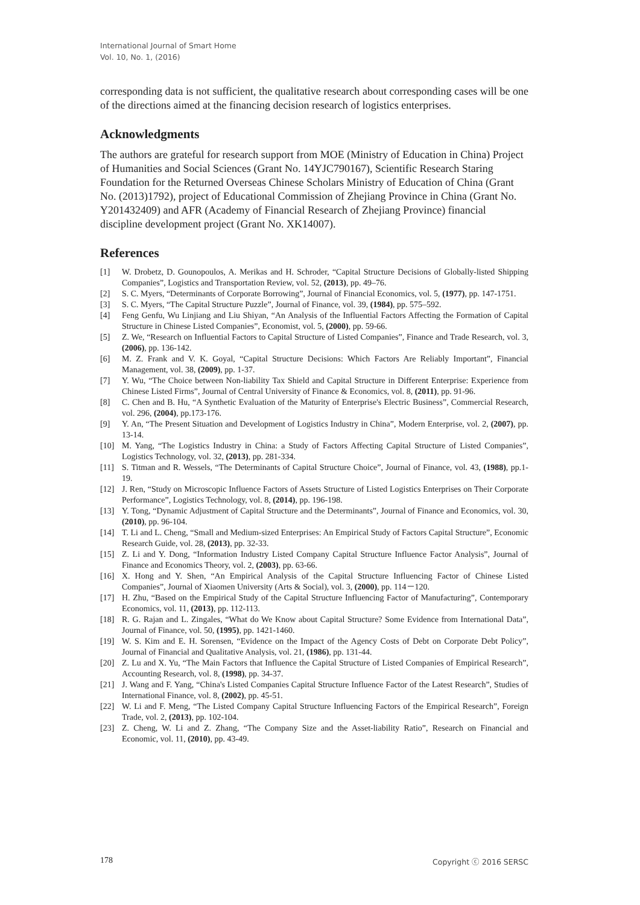International Journal of Smart Home
Vol. 10, No. 1, (2016)
corresponding data is not sufficient, the qualitative research about corresponding cases will be one of the directions aimed at the financing decision research of logistics enterprises.
Acknowledgments
The authors are grateful for research support from MOE (Ministry of Education in China) Project of Humanities and Social Sciences (Grant No. 14YJC790167), Scientific Research Staring Foundation for the Returned Overseas Chinese Scholars Ministry of Education of China (Grant No. (2013)1792), project of Educational Commission of Zhejiang Province in China (Grant No. Y201432409) and AFR (Academy of Financial Research of Zhejiang Province) financial discipline development project (Grant No. XK14007).
References
[1] W. Drobetz, D. Gounopoulos, A. Merikas and H. Schroder, “Capital Structure Decisions of Globally-listed Shipping Companies”, Logistics and Transportation Review, vol. 52, (2013), pp. 49–76.
[2] S. C. Myers, “Determinants of Corporate Borrowing”, Journal of Financial Economics, vol. 5, (1977), pp. 147-1751.
[3] S. C. Myers, “The Capital Structure Puzzle”, Journal of Finance, vol. 39, (1984), pp. 575–592.
[4] Feng Genfu, Wu Linjiang and Liu Shiyan, “An Analysis of the Influential Factors Affecting the Formation of Capital Structure in Chinese Listed Companies”, Economist, vol. 5, (2000), pp. 59-66.
[5] Z. We, “Research on Influential Factors to Capital Structure of Listed Companies”, Finance and Trade Research, vol. 3, (2006), pp. 136-142.
[6] M. Z. Frank and V. K. Goyal, “Capital Structure Decisions: Which Factors Are Reliably Important”, Financial Management, vol. 38, (2009), pp. 1-37.
[7] Y. Wu, “The Choice between Non-liability Tax Shield and Capital Structure in Different Enterprise: Experience from Chinese Listed Firms”, Journal of Central University of Finance & Economics, vol. 8, (2011), pp. 91-96.
[8] C. Chen and B. Hu, “A Synthetic Evaluation of the Maturity of Enterprise's Electric Business”, Commercial Research, vol. 296, (2004), pp.173-176.
[9] Y. An, “The Present Situation and Development of Logistics Industry in China”, Modern Enterprise, vol. 2, (2007), pp. 13-14.
[10] M. Yang, “The Logistics Industry in China: a Study of Factors Affecting Capital Structure of Listed Companies”, Logistics Technology, vol. 32, (2013), pp. 281-334.
[11] S. Titman and R. Wessels, “The Determinants of Capital Structure Choice”, Journal of Finance, vol. 43, (1988), pp.1-19.
[12] J. Ren, “Study on Microscopic Influence Factors of Assets Structure of Listed Logistics Enterprises on Their Corporate Performance”, Logistics Technology, vol. 8, (2014), pp. 196-198.
[13] Y. Tong, “Dynamic Adjustment of Capital Structure and the Determinants”, Journal of Finance and Economics, vol. 30, (2010), pp. 96-104.
[14] T. Li and L. Cheng, “Small and Medium-sized Enterprises: An Empirical Study of Factors Capital Structure”, Economic Research Guide, vol. 28, (2013), pp. 32-33.
[15] Z. Li and Y. Dong, “Information Industry Listed Company Capital Structure Influence Factor Analysis”, Journal of Finance and Economics Theory, vol. 2, (2003), pp. 63-66.
[16] X. Hong and Y. Shen, “An Empirical Analysis of the Capital Structure Influencing Factor of Chinese Listed Companies”, Journal of Xiaomen University (Arts & Social), vol. 3, (2000), pp. 114－120.
[17] H. Zhu, “Based on the Empirical Study of the Capital Structure Influencing Factor of Manufacturing”, Contemporary Economics, vol. 11, (2013), pp. 112-113.
[18] R. G. Rajan and L. Zingales, “What do We Know about Capital Structure? Some Evidence from International Data”, Journal of Finance, vol. 50, (1995), pp. 1421-1460.
[19] W. S. Kim and E. H. Sorensen, “Evidence on the Impact of the Agency Costs of Debt on Corporate Debt Policy”, Journal of Financial and Qualitative Analysis, vol. 21, (1986), pp. 131-44.
[20] Z. Lu and X. Yu, “The Main Factors that Influence the Capital Structure of Listed Companies of Empirical Research”, Accounting Research, vol. 8, (1998), pp. 34-37.
[21] J. Wang and F. Yang, “China's Listed Companies Capital Structure Influence Factor of the Latest Research”, Studies of International Finance, vol. 8, (2002), pp. 45-51.
[22] W. Li and F. Meng, “The Listed Company Capital Structure Influencing Factors of the Empirical Research”, Foreign Trade, vol. 2, (2013), pp. 102-104.
[23] Z. Cheng, W. Li and Z. Zhang, “The Company Size and the Asset-liability Ratio”, Research on Financial and Economic, vol. 11, (2010), pp. 43-49.
178 Copyright ⓒ 2016 SERSC